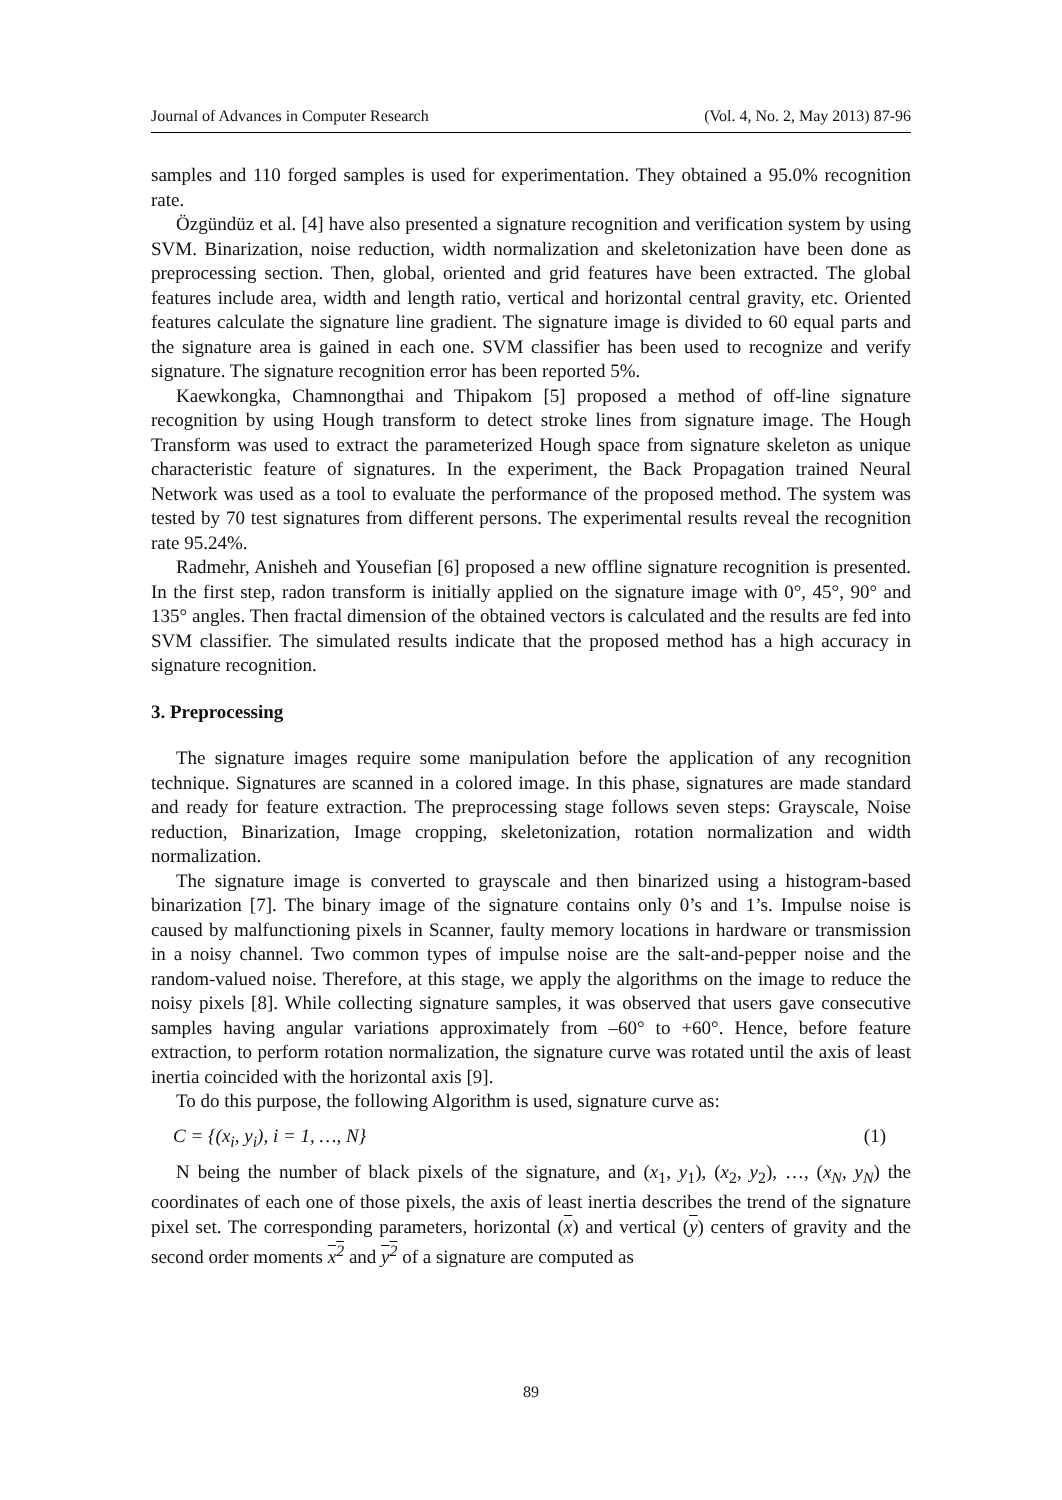Journal of Advances in Computer Research (Vol. 4, No. 2, May 2013) 87-96
samples and 110 forged samples is used for experimentation. They obtained a 95.0% recognition rate.
Özgündüz et al. [4] have also presented a signature recognition and verification system by using SVM. Binarization, noise reduction, width normalization and skeletonization have been done as preprocessing section. Then, global, oriented and grid features have been extracted. The global features include area, width and length ratio, vertical and horizontal central gravity, etc. Oriented features calculate the signature line gradient. The signature image is divided to 60 equal parts and the signature area is gained in each one. SVM classifier has been used to recognize and verify signature. The signature recognition error has been reported 5%.
Kaewkongka, Chamnongthai and Thipakom [5] proposed a method of off-line signature recognition by using Hough transform to detect stroke lines from signature image. The Hough Transform was used to extract the parameterized Hough space from signature skeleton as unique characteristic feature of signatures. In the experiment, the Back Propagation trained Neural Network was used as a tool to evaluate the performance of the proposed method. The system was tested by 70 test signatures from different persons. The experimental results reveal the recognition rate 95.24%.
Radmehr, Anisheh and Yousefian [6] proposed a new offline signature recognition is presented. In the first step, radon transform is initially applied on the signature image with 0°, 45°, 90° and 135° angles. Then fractal dimension of the obtained vectors is calculated and the results are fed into SVM classifier. The simulated results indicate that the proposed method has a high accuracy in signature recognition.
3. Preprocessing
The signature images require some manipulation before the application of any recognition technique. Signatures are scanned in a colored image. In this phase, signatures are made standard and ready for feature extraction. The preprocessing stage follows seven steps: Grayscale, Noise reduction, Binarization, Image cropping, skeletonization, rotation normalization and width normalization.
The signature image is converted to grayscale and then binarized using a histogram-based binarization [7]. The binary image of the signature contains only 0’s and 1’s. Impulse noise is caused by malfunctioning pixels in Scanner, faulty memory locations in hardware or transmission in a noisy channel. Two common types of impulse noise are the salt-and-pepper noise and the random-valued noise. Therefore, at this stage, we apply the algorithms on the image to reduce the noisy pixels [8]. While collecting signature samples, it was observed that users gave consecutive samples having angular variations approximately from –60° to +60°. Hence, before feature extraction, to perform rotation normalization, the signature curve was rotated until the axis of least inertia coincided with the horizontal axis [9].
To do this purpose, the following Algorithm is used, signature curve as:
C = {(x<sub>i</sub>, y<sub>i</sub>), i = 1, …, N} (1)
N being the number of black pixels of the signature, and (x<sub>1</sub>, y<sub>1</sub>), (x<sub>2</sub>, y<sub>2</sub>), …, (x<sub>N</sub>, y<sub>N</sub>) the coordinates of each one of those pixels, the axis of least inertia describes the trend of the signature pixel set. The corresponding parameters, horizontal (x) and vertical (y) centers of gravity and the second order moments x<sup>2</sup> and y<sup>2</sup> of a signature are computed as
89